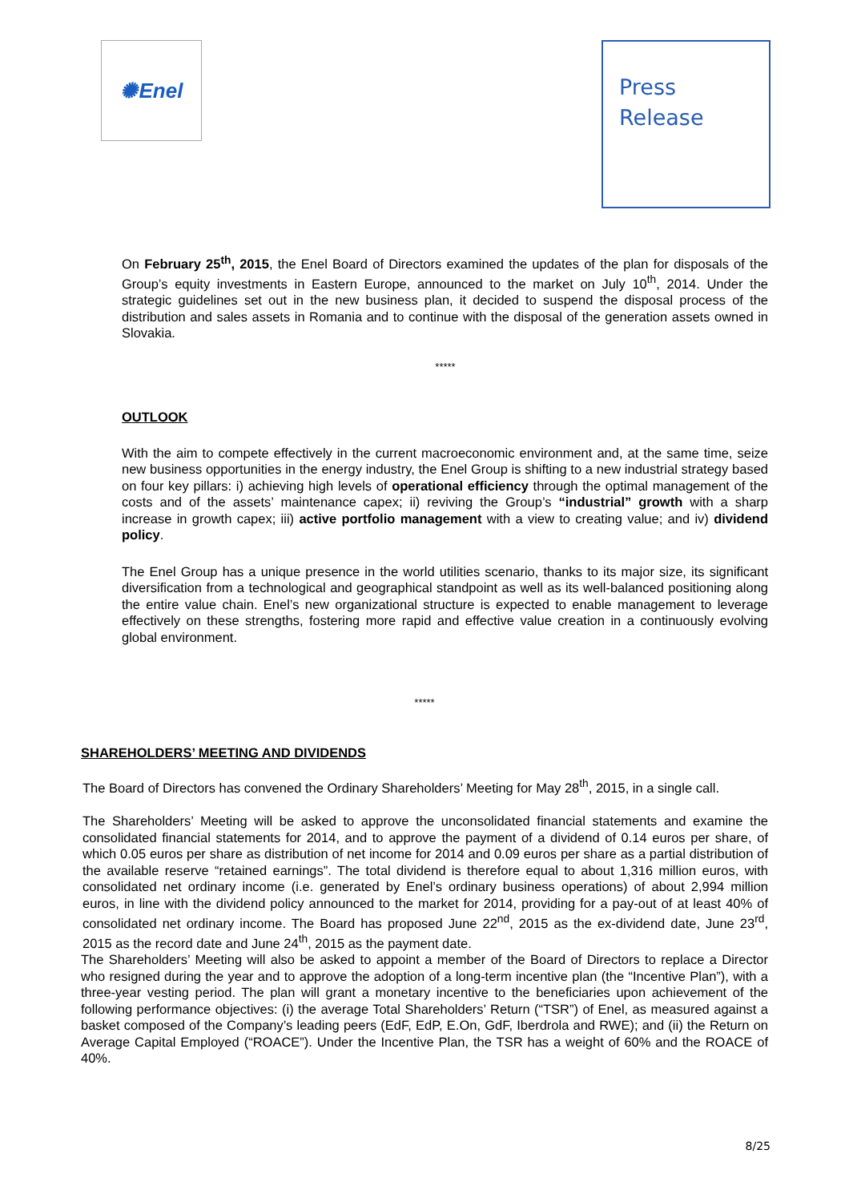✺ Enel
Press
Release
On February 25<sup>th</sup>, 2015, the Enel Board of Directors examined the updates of the plan for disposals of the Group’s equity investments in Eastern Europe, announced to the market on July 10<sup>th</sup>, 2014. Under the strategic guidelines set out in the new business plan, it decided to suspend the disposal process of the distribution and sales assets in Romania and to continue with the disposal of the generation assets owned in Slovakia.
*****
OUTLOOK
With the aim to compete effectively in the current macroeconomic environment and, at the same time, seize new business opportunities in the energy industry, the Enel Group is shifting to a new industrial strategy based on four key pillars: i) achieving high levels of operational efficiency through the optimal management of the costs and of the assets’ maintenance capex; ii) reviving the Group’s “industrial” growth with a sharp increase in growth capex; iii) active portfolio management with a view to creating value; and iv) dividend policy.
The Enel Group has a unique presence in the world utilities scenario, thanks to its major size, its significant diversification from a technological and geographical standpoint as well as its well-balanced positioning along the entire value chain. Enel’s new organizational structure is expected to enable management to leverage effectively on these strengths, fostering more rapid and effective value creation in a continuously evolving global environment.
*****
SHAREHOLDERS’ MEETING AND DIVIDENDS
The Board of Directors has convened the Ordinary Shareholders’ Meeting for May 28<sup>th</sup>, 2015, in a single call.
The Shareholders’ Meeting will be asked to approve the unconsolidated financial statements and examine the consolidated financial statements for 2014, and to approve the payment of a dividend of 0.14 euros per share, of which 0.05 euros per share as distribution of net income for 2014 and 0.09 euros per share as a partial distribution of the available reserve “retained earnings”. The total dividend is therefore equal to about 1,316 million euros, with consolidated net ordinary income (i.e. generated by Enel’s ordinary business operations) of about 2,994 million euros, in line with the dividend policy announced to the market for 2014, providing for a pay-out of at least 40% of consolidated net ordinary income. The Board has proposed June 22<sup>nd</sup>, 2015 as the ex-dividend date, June 23<sup>rd</sup>, 2015 as the record date and June 24<sup>th</sup>, 2015 as the payment date.
The Shareholders’ Meeting will also be asked to appoint a member of the Board of Directors to replace a Director who resigned during the year and to approve the adoption of a long-term incentive plan (the “Incentive Plan”), with a three-year vesting period. The plan will grant a monetary incentive to the beneficiaries upon achievement of the following performance objectives: (i) the average Total Shareholders’ Return (“TSR”) of Enel, as measured against a basket composed of the Company’s leading peers (EdF, EdP, E.On, GdF, Iberdrola and RWE); and (ii) the Return on Average Capital Employed (“ROACE”). Under the Incentive Plan, the TSR has a weight of 60% and the ROACE of 40%.
8/25